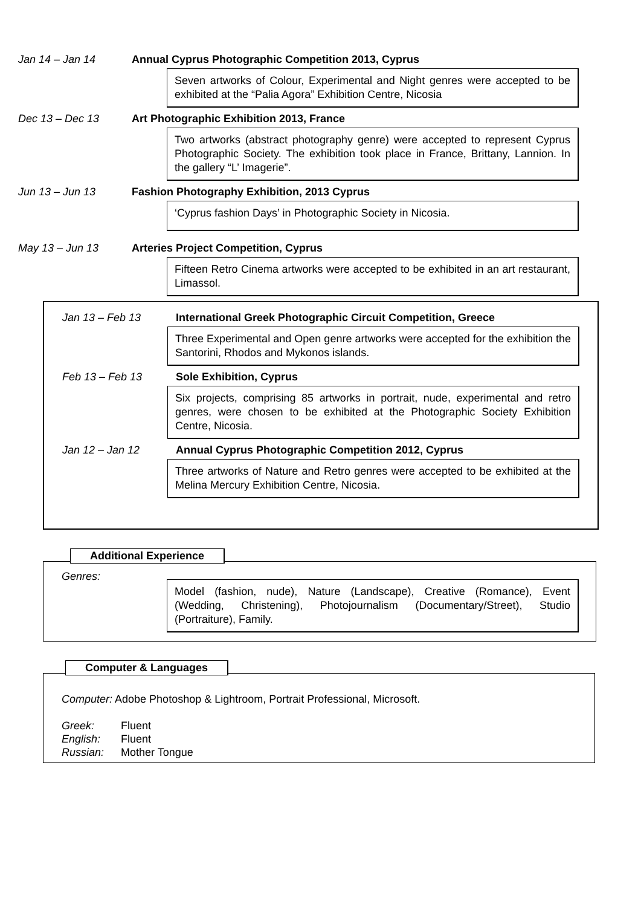Jan 14 – Jan 14 Annual Cyprus Photographic Competition 2013, Cyprus
Seven artworks of Colour, Experimental and Night genres were accepted to be exhibited at the “Palia Agora” Exhibition Centre, Nicosia
Dec 13 – Dec 13 Art Photographic Exhibition 2013, France
Two artworks (abstract photography genre) were accepted to represent Cyprus Photographic Society. The exhibition took place in France, Brittany, Lannion. In the gallery “L’ Imagerie”.
Jun 13 – Jun 13 Fashion Photography Exhibition, 2013 Cyprus
‘Cyprus fashion Days’ in Photographic Society in Nicosia.
May 13 – Jun 13 Arteries Project Competition, Cyprus
Fifteen Retro Cinema artworks were accepted to be exhibited in an art restaurant, Limassol.
Jan 13 – Feb 13 International Greek Photographic Circuit Competition, Greece
Three Experimental and Open genre artworks were accepted for the exhibition the Santorini, Rhodos and Mykonos islands.
Feb 13 – Feb 13 Sole Exhibition, Cyprus
Six projects, comprising 85 artworks in portrait, nude, experimental and retro genres, were chosen to be exhibited at the Photographic Society Exhibition Centre, Nicosia.
Jan 12 – Jan 12 Annual Cyprus Photographic Competition 2012, Cyprus
Three artworks of Nature and Retro genres were accepted to be exhibited at the Melina Mercury Exhibition Centre, Nicosia.
Additional Experience
Genres:
Model (fashion, nude), Nature (Landscape), Creative (Romance), Event (Wedding, Christening), Photojournalism (Documentary/Street), Studio (Portraiture), Family.
Computer & Languages
Computer: Adobe Photoshop & Lightroom, Portrait Professional, Microsoft.
Greek: Fluent
English: Fluent
Russian: Mother Tongue